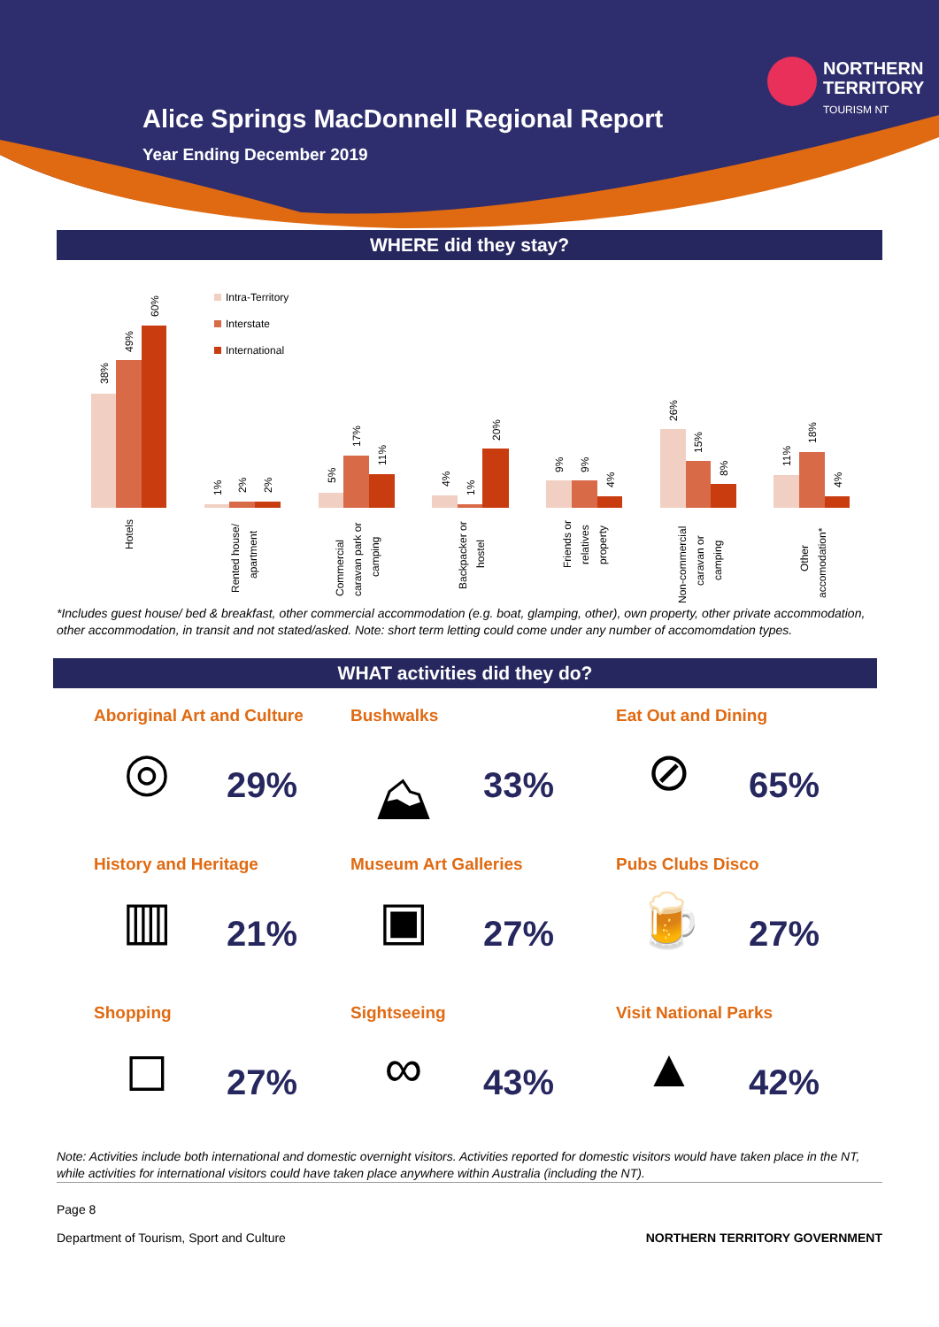Alice Springs MacDonnell Regional Report
Year Ending December 2019
NORTHERN
TERRITORY
TOURISM NT
WHERE did they stay?
Intra-Territory
Interstate
International
38%
49%
60%
1%
2%
2%
5%
17%
11%
4%
1%
20%
9%
9%
4%
26%
15%
8%
11%
18%
4%
Hotels
Rented house/
apartment
Commercial
caravan park or
camping
Backpacker or
hostel
Friends or
relatives
property
Non-commercial
caravan or
camping
Other
accomodation*
*Includes guest house/ bed & breakfast, other commercial accommodation (e.g. boat, glamping, other), own property, other private accommodation, other accommodation, in transit and not stated/asked. Note: short term letting could come under any number of accomomdation types.
WHAT activities did they do?
Aboriginal Art and Culture
◎
29%
Bushwalks
⛰
33%
Eat Out and Dining
⊘
65%
History and Heritage
▥
21%
Museum Art Galleries
▣
27%
Pubs Clubs Disco
🍺
27%
Shopping
◻
27%
Sightseeing
∞
43%
Visit National Parks
▲
42%
Note: Activities include both international and domestic overnight visitors. Activities reported for domestic visitors would have taken place in the NT, while activities for international visitors could have taken place anywhere within Australia (including the NT).
Page 8
Department of Tourism, Sport and Culture NORTHERN TERRITORY GOVERNMENT